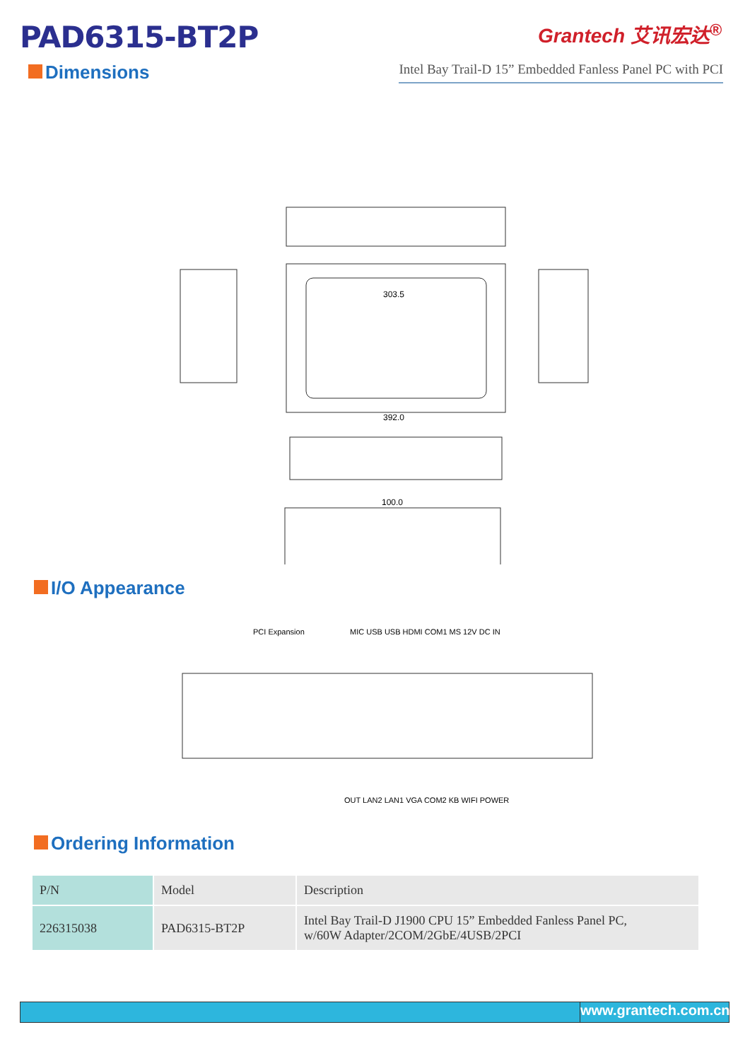PAD6315-BT2P
Grantech 艾讯宏达<sup>®</sup>
Dimensions
Intel Bay Trail-D 15” Embedded Fanless Panel PC with PCI
303.5
392.0
100.0
I/O Appearance
PCI Expansion
MIC USB USB HDMI COM1 MS 12V DC IN
OUT LAN2 LAN1 VGA COM2 KB WIFI POWER
Ordering Information
| P/N | Model | Description |
| 226315038 | PAD6315-BT2P | Intel Bay Trail-D J1900 CPU 15” Embedded Fanless Panel PC, w/60W Adapter/2COM/2GbE/4USB/2PCI |
www.grantech.com.cn